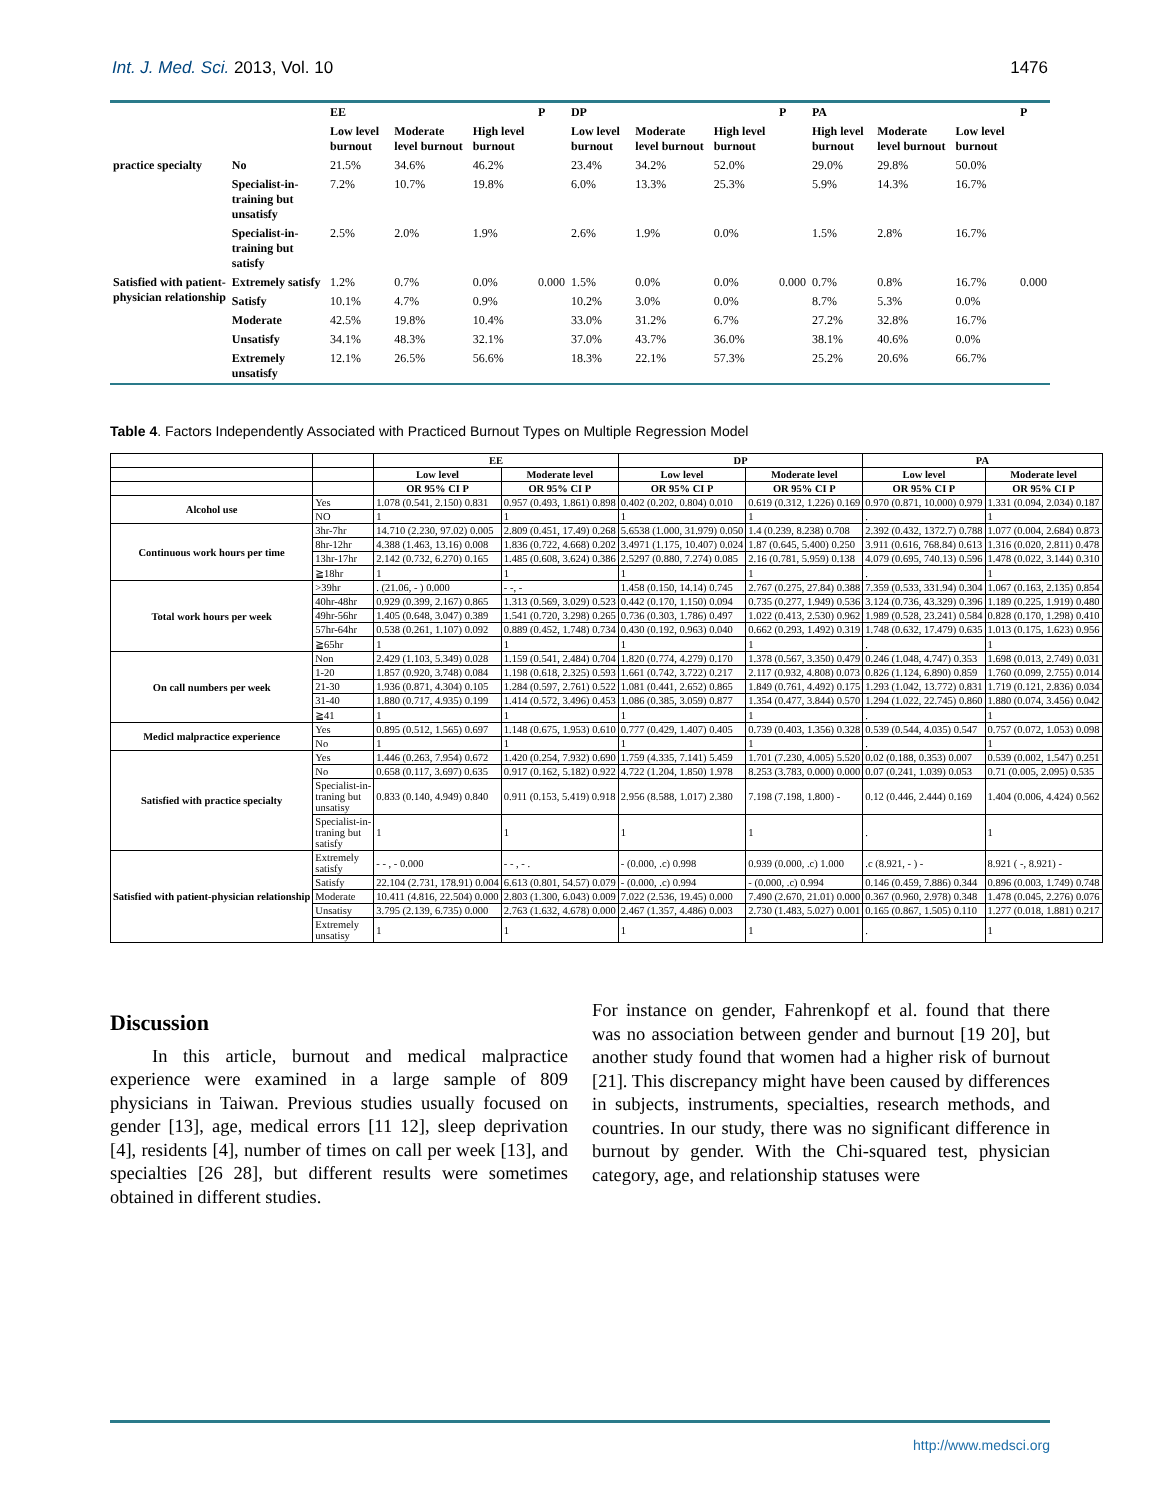Int. J. Med. Sci. 2013, Vol. 10 1476
| | | EE | | | P | DP | | | P | PA | | | P |
| --- | --- | --- | --- | --- | --- | --- | --- | --- | --- | --- | --- | --- | --- |
| | | Low level burnout | Moderate level burnout | High level burnout | | Low level burnout | Moderate level burnout | High level burnout | | High level burnout | Moderate level burnout | Low level burnout | |
| practice specialty | No | 21.5% | 34.6% | 46.2% | | 23.4% | 34.2% | 52.0% | | 29.0% | 29.8% | 50.0% | |
| | Specialist-in-training but unsatisfy | 7.2% | 10.7% | 19.8% | | 6.0% | 13.3% | 25.3% | | 5.9% | 14.3% | 16.7% | |
| | Specialist-in-training but satisfy | 2.5% | 2.0% | 1.9% | | 2.6% | 1.9% | 0.0% | | 1.5% | 2.8% | 16.7% | |
| Satisfied with patient-physician relationship | Extremely satisfy | 1.2% | 0.7% | 0.0% | 0.000 | 1.5% | 0.0% | 0.0% | 0.000 | 0.7% | 0.8% | 16.7% | 0.000 |
| | Satisfy | 10.1% | 4.7% | 0.9% | | 10.2% | 3.0% | 0.0% | | 8.7% | 5.3% | 0.0% | |
| | Moderate | 42.5% | 19.8% | 10.4% | | 33.0% | 31.2% | 6.7% | | 27.2% | 32.8% | 16.7% | |
| | Unsatisfy | 34.1% | 48.3% | 32.1% | | 37.0% | 43.7% | 36.0% | | 38.1% | 40.6% | 0.0% | |
| | Extremely unsatisfy | 12.1% | 26.5% | 56.6% | | 18.3% | 22.1% | 57.3% | | 25.2% | 20.6% | 66.7% | |
Table 4. Factors Independently Associated with Practiced Burnout Types on Multiple Regression Model
| | | EE | | DP | | PA | |
| --- | --- | --- | --- | --- | --- | --- | --- |
| | | Low level | Moderate level | Low level | Moderate level | Low level | Moderate level |
| | | OR 95% CI P | OR 95% CI P | OR 95% CI P | OR 95% CI P | OR 95% CI P | OR 95% CI P |
| Alcohol use | Yes | 1.078 (0.541, 2.150) 0.831 | 0.957 (0.493, 1.861) 0.898 | 0.402 (0.202, 0.804) 0.010 | 0.619 (0.312, 1.226) 0.169 | 0.970 (0.871, 10.000) 0.979 | 1.331 (0.094, 2.034) 0.187 |
| | NO | 1 | 1 | 1 | 1 | . | 1 |
| Continuous work hours per time | 3hr-7hr | 14.710 (2.230, 97.02) 0.005 | 2.809 (0.451, 17.49) 0.268 | 5.6538 (1.000, 31.979) 0.050 | 1.4 (0.239, 8.238) 0.708 | 2.392 (0.432, 1372.7) 0.788 | 1.077 (0.004, 2.684) 0.873 |
| | 8hr-12hr | 4.388 (1.463, 13.16) 0.008 | 1.836 (0.722, 4.668) 0.202 | 3.4971 (1.175, 10.407) 0.024 | 1.87 (0.645, 5.400) 0.250 | 3.911 (0.616, 768.84) 0.613 | 1.316 (0.020, 2.811) 0.478 |
| | 13hr-17hr | 2.142 (0.732, 6.270) 0.165 | 1.485 (0.608, 3.624) 0.386 | 2.5297 (0.880, 7.274) 0.085 | 2.16 (0.781, 5.959) 0.138 | 4.079 (0.695, 740.13) 0.596 | 1.478 (0.022, 3.144) 0.310 |
| | ≧18hr | 1 | 1 | 1 | 1 | . | 1 |
| Total work hours per week | >39hr | . (21.06, - ) 0.000 | - -, - | 1.458 (0.150, 14.14) 0.745 | 2.767 (0.275, 27.84) 0.388 | 7.359 (0.533, 331.94) 0.304 | 1.067 (0.163, 2.135) 0.854 |
| | 40hr-48hr | 0.929 (0.399, 2.167) 0.865 | 1.313 (0.569, 3.029) 0.523 | 0.442 (0.170, 1.150) 0.094 | 0.735 (0.277, 1.949) 0.536 | 3.124 (0.736, 43.329) 0.396 | 1.189 (0.225, 1.919) 0.480 |
| | 49hr-56hr | 1.405 (0.648, 3.047) 0.389 | 1.541 (0.720, 3.298) 0.265 | 0.736 (0.303, 1.786) 0.497 | 1.022 (0.413, 2.530) 0.962 | 1.989 (0.528, 23.241) 0.584 | 0.828 (0.170, 1.298) 0.410 |
| | 57hr-64hr | 0.538 (0.261, 1.107) 0.092 | 0.889 (0.452, 1.748) 0.734 | 0.430 (0.192, 0.963) 0.040 | 0.662 (0.293, 1.492) 0.319 | 1.748 (0.632, 17.479) 0.635 | 1.013 (0.175, 1.623) 0.956 |
| | ≧65hr | 1 | 1 | 1 | 1 | . | 1 |
| On call numbers per week | Non | 2.429 (1.103, 5.349) 0.028 | 1.159 (0.541, 2.484) 0.704 | 1.820 (0.774, 4.279) 0.170 | 1.378 (0.567, 3.350) 0.479 | 0.246 (1.048, 4.747) 0.353 | 1.698 (0.013, 2.749) 0.031 |
| | 1-20 | 1.857 (0.920, 3.748) 0.084 | 1.198 (0.618, 2.325) 0.593 | 1.661 (0.742, 3.722) 0.217 | 2.117 (0.932, 4.808) 0.073 | 0.826 (1.124, 6.890) 0.859 | 1.760 (0.099, 2.755) 0.014 |
| | 21-30 | 1.936 (0.871, 4.304) 0.105 | 1.284 (0.597, 2.761) 0.522 | 1.081 (0.441, 2.652) 0.865 | 1.849 (0.761, 4.492) 0.175 | 1.293 (1.042, 13.772) 0.831 | 1.719 (0.121, 2.836) 0.034 |
| | 31-40 | 1.880 (0.717, 4.935) 0.199 | 1.414 (0.572, 3.496) 0.453 | 1.086 (0.385, 3.059) 0.877 | 1.354 (0.477, 3.844) 0.570 | 1.294 (1.022, 22.745) 0.860 | 1.880 (0.074, 3.456) 0.042 |
| | ≧41 | 1 | 1 | 1 | 1 | . | 1 |
| Medicl malpractice experience | Yes | 0.895 (0.512, 1.565) 0.697 | 1.148 (0.675, 1.953) 0.610 | 0.777 (0.429, 1.407) 0.405 | 0.739 (0.403, 1.356) 0.328 | 0.539 (0.544, 4.035) 0.547 | 0.757 (0.072, 1.053) 0.098 |
| | No | 1 | 1 | 1 | 1 | . | 1 |
| Satisfied with practice specialty | Yes | 1.446 (0.263, 7.954) 0.672 | 1.420 (0.254, 7.932) 0.690 | 1.759 (4.335, 7.141) 5.459 | 1.701 (7.230, 4.005) 5.520 | 0.02 (0.188, 0.353) 0.007 | 0.539 (0.002, 1.547) 0.251 |
| | No | 0.658 (0.117, 3.697) 0.635 | 0.917 (0.162, 5.182) 0.922 | 4.722 (1.204, 1.850) 1.978 | 8.253 (3.783, 0.000) 0.000 | 0.07 (0.241, 1.039) 0.053 | 0.71 (0.005, 2.095) 0.535 |
| | Specialist-in- traning but unsatisy | 0.833 (0.140, 4.949) 0.840 | 0.911 (0.153, 5.419) 0.918 | 2.956 (8.588, 1.017) 2.380 | 7.198 (7.198, 1.800) - | 0.12 (0.446, 2.444) 0.169 | 1.404 (0.006, 4.424) 0.562 |
| | Specialist-in- traning but satisfy | 1 | 1 | 1 | 1 | . | 1 |
| Satisfied with patient-physician relationship | Extremely satisfy | - - , - 0.000 | - - , - . | - (0.000, .c) 0.998 | 0.939 (0.000, .c) 1.000 | .c (8.921, - ) - | 8.921 ( -, 8.921) - |
| | Satisfy | 22.104 (2.731, 178.91) 0.004 | 6.613 (0.801, 54.57) 0.079 | - (0.000, .c) 0.994 | - (0.000, .c) 0.994 | 0.146 (0.459, 7.886) 0.344 | 0.896 (0.003, 1.749) 0.748 |
| | Moderate | 10.411 (4.816, 22.504) 0.000 | 2.803 (1.300, 6.043) 0.009 | 7.022 (2.536, 19.45) 0.000 | 7.490 (2.670, 21.01) 0.000 | 0.367 (0.960, 2.978) 0.348 | 1.478 (0.045, 2.276) 0.076 |
| | Unsatisy | 3.795 (2.139, 6.735) 0.000 | 2.763 (1.632, 4.678) 0.000 | 2.467 (1.357, 4.486) 0.003 | 2.730 (1.483, 5.027) 0.001 | 0.165 (0.867, 1.505) 0.110 | 1.277 (0.018, 1.881) 0.217 |
| | Extremely unsatisy | 1 | 1 | 1 | 1 | . | 1 |
Discussion
In this article, burnout and medical malpractice experience were examined in a large sample of 809 physicians in Taiwan. Previous studies usually focused on gender [13], age, medical errors [11 12], sleep deprivation [4], residents [4], number of times on call per week [13], and specialties [26 28], but different results were sometimes obtained in different studies.
For instance on gender, Fahrenkopf et al. found that there was no association between gender and burnout [19 20], but another study found that women had a higher risk of burnout [21]. This discrepancy might have been caused by differences in subjects, instruments, specialties, research methods, and countries. In our study, there was no significant difference in burnout by gender. With the Chi-squared test, physician category, age, and relationship statuses were
http://www.medsci.org